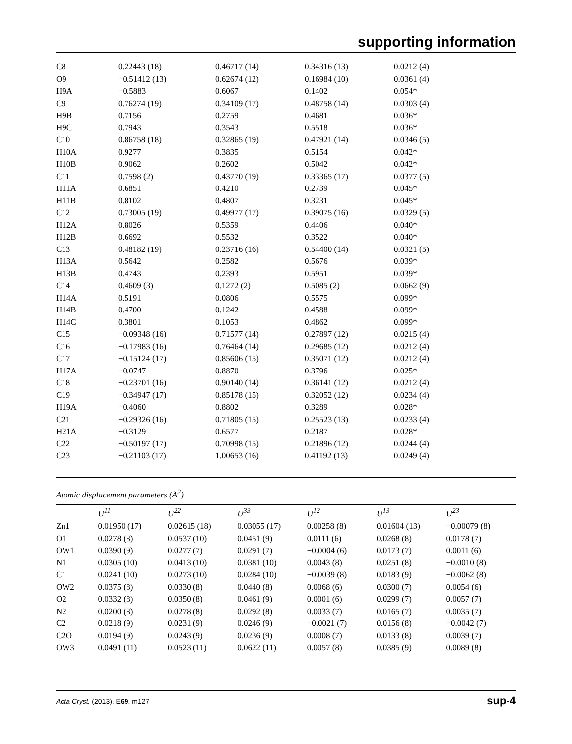supporting information
| C8 | 0.22443 (18) | 0.46717 (14) | 0.34316 (13) | 0.0212 (4) |
| O9 | −0.51412 (13) | 0.62674 (12) | 0.16984 (10) | 0.0361 (4) |
| H9A | −0.5883 | 0.6067 | 0.1402 | 0.054* |
| C9 | 0.76274 (19) | 0.34109 (17) | 0.48758 (14) | 0.0303 (4) |
| H9B | 0.7156 | 0.2759 | 0.4681 | 0.036* |
| H9C | 0.7943 | 0.3543 | 0.5518 | 0.036* |
| C10 | 0.86758 (18) | 0.32865 (19) | 0.47921 (14) | 0.0346 (5) |
| H10A | 0.9277 | 0.3835 | 0.5154 | 0.042* |
| H10B | 0.9062 | 0.2602 | 0.5042 | 0.042* |
| C11 | 0.7598 (2) | 0.43770 (19) | 0.33365 (17) | 0.0377 (5) |
| H11A | 0.6851 | 0.4210 | 0.2739 | 0.045* |
| H11B | 0.8102 | 0.4807 | 0.3231 | 0.045* |
| C12 | 0.73005 (19) | 0.49977 (17) | 0.39075 (16) | 0.0329 (5) |
| H12A | 0.8026 | 0.5359 | 0.4406 | 0.040* |
| H12B | 0.6692 | 0.5532 | 0.3522 | 0.040* |
| C13 | 0.48182 (19) | 0.23716 (16) | 0.54400 (14) | 0.0321 (5) |
| H13A | 0.5642 | 0.2582 | 0.5676 | 0.039* |
| H13B | 0.4743 | 0.2393 | 0.5951 | 0.039* |
| C14 | 0.4609 (3) | 0.1272 (2) | 0.5085 (2) | 0.0662 (9) |
| H14A | 0.5191 | 0.0806 | 0.5575 | 0.099* |
| H14B | 0.4700 | 0.1242 | 0.4588 | 0.099* |
| H14C | 0.3801 | 0.1053 | 0.4862 | 0.099* |
| C15 | −0.09348 (16) | 0.71577 (14) | 0.27897 (12) | 0.0215 (4) |
| C16 | −0.17983 (16) | 0.76464 (14) | 0.29685 (12) | 0.0212 (4) |
| C17 | −0.15124 (17) | 0.85606 (15) | 0.35071 (12) | 0.0212 (4) |
| H17A | −0.0747 | 0.8870 | 0.3796 | 0.025* |
| C18 | −0.23701 (16) | 0.90140 (14) | 0.36141 (12) | 0.0212 (4) |
| C19 | −0.34947 (17) | 0.85178 (15) | 0.32052 (12) | 0.0234 (4) |
| H19A | −0.4060 | 0.8802 | 0.3289 | 0.028* |
| C21 | −0.29326 (16) | 0.71805 (15) | 0.25523 (13) | 0.0233 (4) |
| H21A | −0.3129 | 0.6577 | 0.2187 | 0.028* |
| C22 | −0.50197 (17) | 0.70998 (15) | 0.21896 (12) | 0.0244 (4) |
| C23 | −0.21103 (17) | 1.00653 (16) | 0.41192 (13) | 0.0249 (4) |
Atomic displacement parameters (Å<sup>2</sup>)
| | U<sup>11</sup> | U<sup>22</sup> | U<sup>33</sup> | U<sup>12</sup> | U<sup>13</sup> | U<sup>23</sup> |
| --- | --- | --- | --- | --- | --- | --- |
| Zn1 | 0.01950 (17) | 0.02615 (18) | 0.03055 (17) | 0.00258 (8) | 0.01604 (13) | −0.00079 (8) |
| O1 | 0.0278 (8) | 0.0537 (10) | 0.0451 (9) | 0.0111 (6) | 0.0268 (8) | 0.0178 (7) |
| OW1 | 0.0390 (9) | 0.0277 (7) | 0.0291 (7) | −0.0004 (6) | 0.0173 (7) | 0.0011 (6) |
| N1 | 0.0305 (10) | 0.0413 (10) | 0.0381 (10) | 0.0043 (8) | 0.0251 (8) | −0.0010 (8) |
| C1 | 0.0241 (10) | 0.0273 (10) | 0.0284 (10) | −0.0039 (8) | 0.0183 (9) | −0.0062 (8) |
| OW2 | 0.0375 (8) | 0.0330 (8) | 0.0440 (8) | 0.0068 (6) | 0.0300 (7) | 0.0054 (6) |
| O2 | 0.0332 (8) | 0.0350 (8) | 0.0461 (9) | 0.0001 (6) | 0.0299 (7) | 0.0057 (7) |
| N2 | 0.0200 (8) | 0.0278 (8) | 0.0292 (8) | 0.0033 (7) | 0.0165 (7) | 0.0035 (7) |
| C2 | 0.0218 (9) | 0.0231 (9) | 0.0246 (9) | −0.0021 (7) | 0.0156 (8) | −0.0042 (7) |
| C2O | 0.0194 (9) | 0.0243 (9) | 0.0236 (9) | 0.0008 (7) | 0.0133 (8) | 0.0039 (7) |
| OW3 | 0.0491 (11) | 0.0523 (11) | 0.0622 (11) | 0.0057 (8) | 0.0385 (9) | 0.0089 (8) |
Acta Cryst. (2013). E69, m127 sup-4